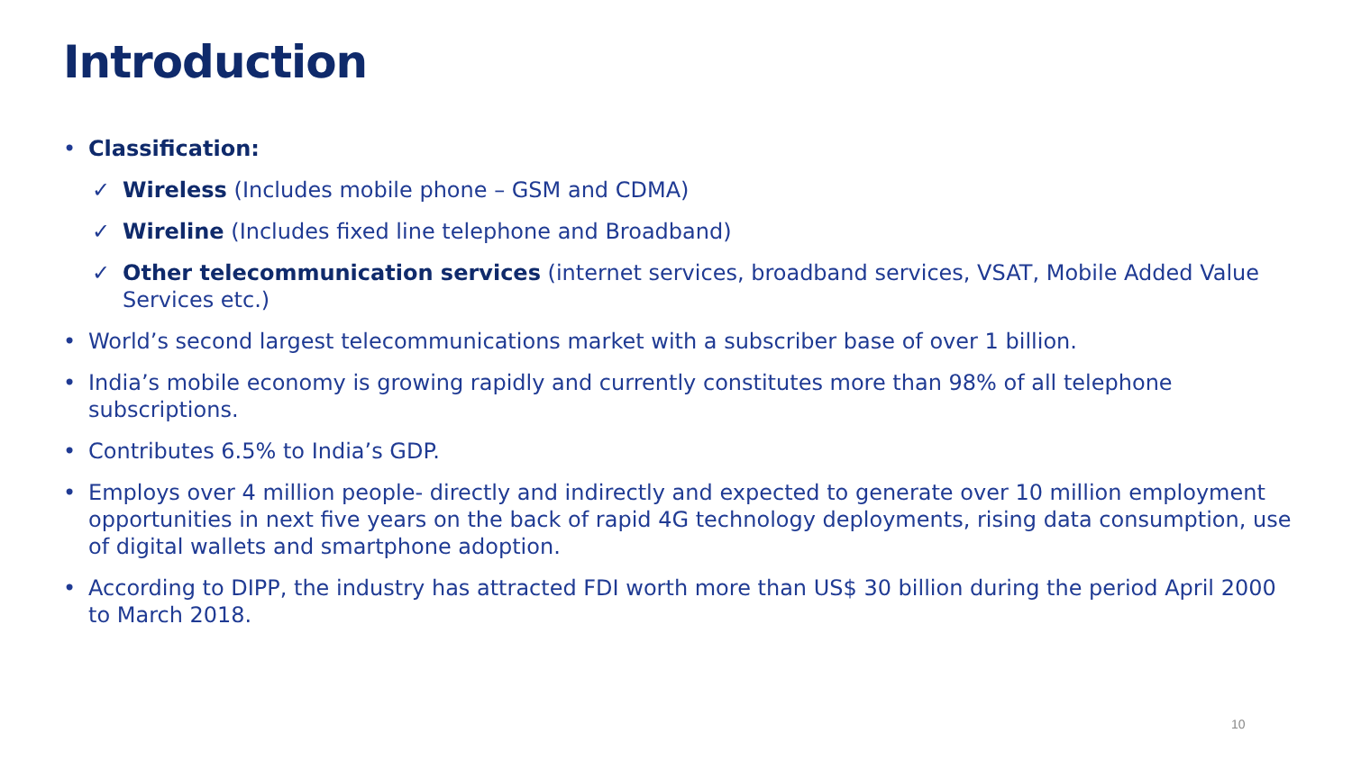Introduction
• Classification:
✓ Wireless (Includes mobile phone – GSM and CDMA)
✓ Wireline (Includes fixed line telephone and Broadband)
✓ Other telecommunication services (internet services, broadband services, VSAT, Mobile Added Value Services etc.)
• World’s second largest telecommunications market with a subscriber base of over 1 billion.
• India’s mobile economy is growing rapidly and currently constitutes more than 98% of all telephone subscriptions.
• Contributes 6.5% to India’s GDP.
• Employs over 4 million people- directly and indirectly and expected to generate over 10 million employment opportunities in next five years on the back of rapid 4G technology deployments, rising data consumption, use of digital wallets and smartphone adoption.
• According to DIPP, the industry has attracted FDI worth more than US$ 30 billion during the period April 2000 to March 2018.
10